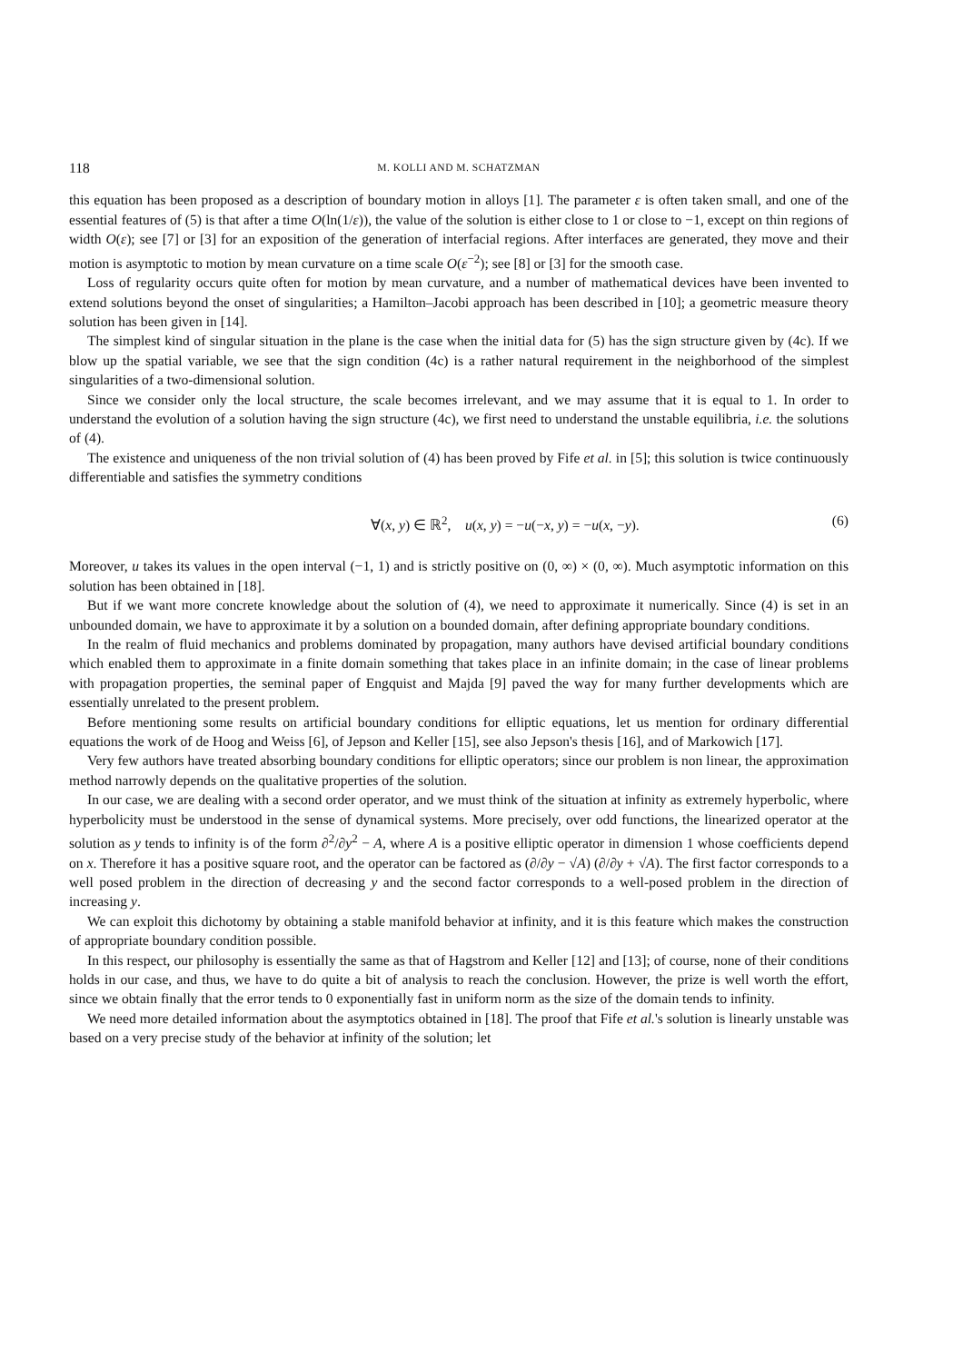118 M. KOLLI AND M. SCHATZMAN
this equation has been proposed as a description of boundary motion in alloys [1]. The parameter ε is often taken small, and one of the essential features of (5) is that after a time O(ln(1/ε)), the value of the solution is either close to 1 or close to −1, except on thin regions of width O(ε); see [7] or [3] for an exposition of the generation of interfacial regions. After interfaces are generated, they move and their motion is asymptotic to motion by mean curvature on a time scale O(ε<sup>−2</sup>); see [8] or [3] for the smooth case.
Loss of regularity occurs quite often for motion by mean curvature, and a number of mathematical devices have been invented to extend solutions beyond the onset of singularities; a Hamilton–Jacobi approach has been described in [10]; a geometric measure theory solution has been given in [14].
The simplest kind of singular situation in the plane is the case when the initial data for (5) has the sign structure given by (4c). If we blow up the spatial variable, we see that the sign condition (4c) is a rather natural requirement in the neighborhood of the simplest singularities of a two-dimensional solution.
Since we consider only the local structure, the scale becomes irrelevant, and we may assume that it is equal to 1. In order to understand the evolution of a solution having the sign structure (4c), we first need to understand the unstable equilibria, i.e. the solutions of (4).
The existence and uniqueness of the non trivial solution of (4) has been proved by Fife et al. in [5]; this solution is twice continuously differentiable and satisfies the symmetry conditions
∀(x, y) ∈ ℝ<sup>2</sup>, u(x, y) = −u(−x, y) = −u(x, −y). (6)
Moreover, u takes its values in the open interval (−1, 1) and is strictly positive on (0, ∞) × (0, ∞). Much asymptotic information on this solution has been obtained in [18].
But if we want more concrete knowledge about the solution of (4), we need to approximate it numerically. Since (4) is set in an unbounded domain, we have to approximate it by a solution on a bounded domain, after defining appropriate boundary conditions.
In the realm of fluid mechanics and problems dominated by propagation, many authors have devised artificial boundary conditions which enabled them to approximate in a finite domain something that takes place in an infinite domain; in the case of linear problems with propagation properties, the seminal paper of Engquist and Majda [9] paved the way for many further developments which are essentially unrelated to the present problem.
Before mentioning some results on artificial boundary conditions for elliptic equations, let us mention for ordinary differential equations the work of de Hoog and Weiss [6], of Jepson and Keller [15], see also Jepson's thesis [16], and of Markowich [17].
Very few authors have treated absorbing boundary conditions for elliptic operators; since our problem is non linear, the approximation method narrowly depends on the qualitative properties of the solution.
In our case, we are dealing with a second order operator, and we must think of the situation at infinity as extremely hyperbolic, where hyperbolicity must be understood in the sense of dynamical systems. More precisely, over odd functions, the linearized operator at the solution as y tends to infinity is of the form ∂<sup>2</sup>/∂y<sup>2</sup> − A, where A is a positive elliptic operator in dimension 1 whose coefficients depend on x. Therefore it has a positive square root, and the operator can be factored as (∂/∂y − √A) (∂/∂y + √A). The first factor corresponds to a well posed problem in the direction of decreasing y and the second factor corresponds to a well-posed problem in the direction of increasing y.
We can exploit this dichotomy by obtaining a stable manifold behavior at infinity, and it is this feature which makes the construction of appropriate boundary condition possible.
In this respect, our philosophy is essentially the same as that of Hagstrom and Keller [12] and [13]; of course, none of their conditions holds in our case, and thus, we have to do quite a bit of analysis to reach the conclusion. However, the prize is well worth the effort, since we obtain finally that the error tends to 0 exponentially fast in uniform norm as the size of the domain tends to infinity.
We need more detailed information about the asymptotics obtained in [18]. The proof that Fife et al.'s solution is linearly unstable was based on a very precise study of the behavior at infinity of the solution; let